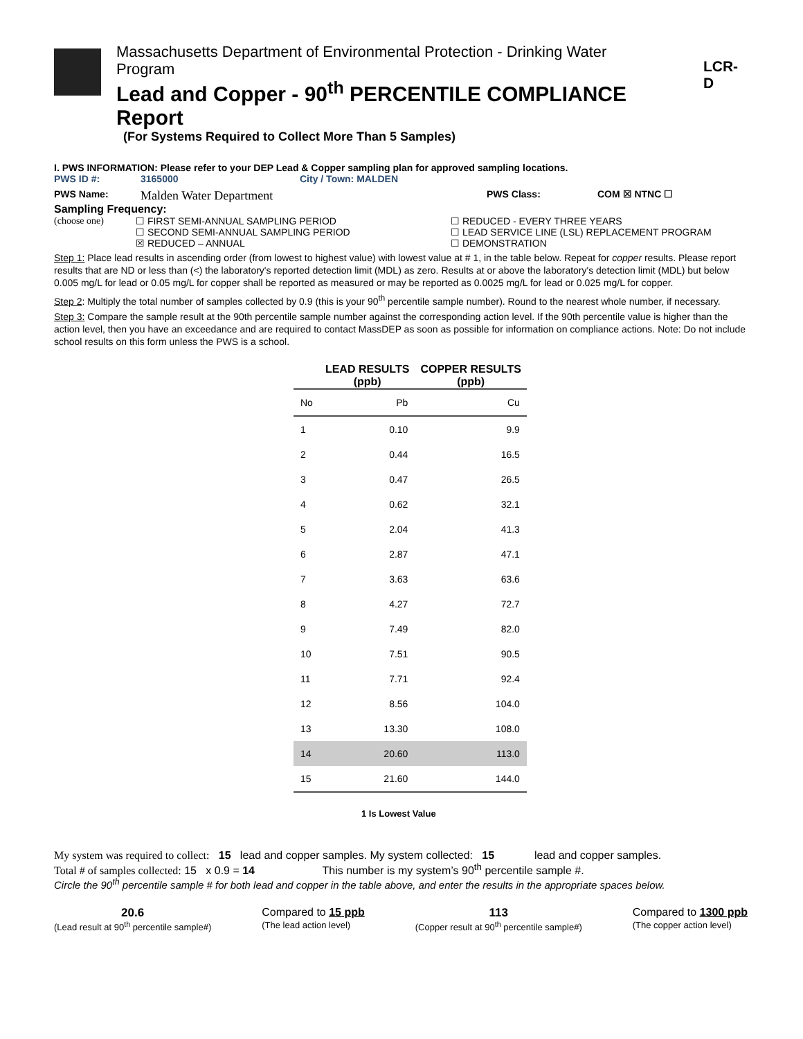Massachusetts Department of Environmental Protection - Drinking Water
Program
Lead and Copper - 90<sup>th</sup> PERCENTILE COMPLIANCE Report
(For Systems Required to Collect More Than 5 Samples)
LCR-D
I. PWS INFORMATION: Please refer to your DEP Lead & Copper sampling plan for approved sampling locations.
PWS ID #: 3165000 City / Town: MALDEN
PWS Name: Malden Water Department PWS Class: COM ☒ NTNC ☐
Sampling Frequency:
(choose one) ☐ FIRST SEMI-ANNUAL SAMPLING PERIOD
☐ SECOND SEMI-ANNUAL SAMPLING PERIOD
☒ REDUCED – ANNUAL ☐ REDUCED - EVERY THREE YEARS
☐ LEAD SERVICE LINE (LSL) REPLACEMENT PROGRAM
☐ DEMONSTRATION
Step 1: Place lead results in ascending order (from lowest to highest value) with lowest value at # 1, in the table below. Repeat for copper results. Please report results that are ND or less than (<) the laboratory's reported detection limit (MDL) as zero. Results at or above the laboratory's detection limit (MDL) but below 0.005 mg/L for lead or 0.05 mg/L for copper shall be reported as measured or may be reported as 0.0025 mg/L for lead or 0.025 mg/L for copper.
Step 2: Multiply the total number of samples collected by 0.9 (this is your 90<sup>th</sup> percentile sample number). Round to the nearest whole number, if necessary.
Step 3: Compare the sample result at the 90th percentile sample number against the corresponding action level. If the 90th percentile value is higher than the action level, then you have an exceedance and are required to contact MassDEP as soon as possible for information on compliance actions. Note: Do not include school results on this form unless the PWS is a school.
| | LEAD RESULTS (ppb) | COPPER RESULTS (ppb) |
| --- | --- | --- |
| No | Pb | Cu |
| 1 | 0.10 | 9.9 |
| 2 | 0.44 | 16.5 |
| 3 | 0.47 | 26.5 |
| 4 | 0.62 | 32.1 |
| 5 | 2.04 | 41.3 |
| 6 | 2.87 | 47.1 |
| 7 | 3.63 | 63.6 |
| 8 | 4.27 | 72.7 |
| 9 | 7.49 | 82.0 |
| 10 | 7.51 | 90.5 |
| 11 | 7.71 | 92.4 |
| 12 | 8.56 | 104.0 |
| 13 | 13.30 | 108.0 |
| 14 | 20.60 | 113.0 |
| 15 | 21.60 | 144.0 |
1 Is Lowest Value
My system was required to collect: 15 lead and copper samples. My system collected: 15 lead and copper samples.
Total # of samples collected: 15 x 0.9 = 14 This number is my system’s 90<sup>th</sup> percentile sample #.
Circle the 90<sup>th</sup> percentile sample # for both lead and copper in the table above, and enter the results in the appropriate spaces below.
20.6
(Lead result at 90<sup>th</sup> percentile sample#)
Compared to 15 ppb
(The lead action level)
113
(Copper result at 90<sup>th</sup> percentile sample#)
Compared to 1300 ppb
(The copper action level)